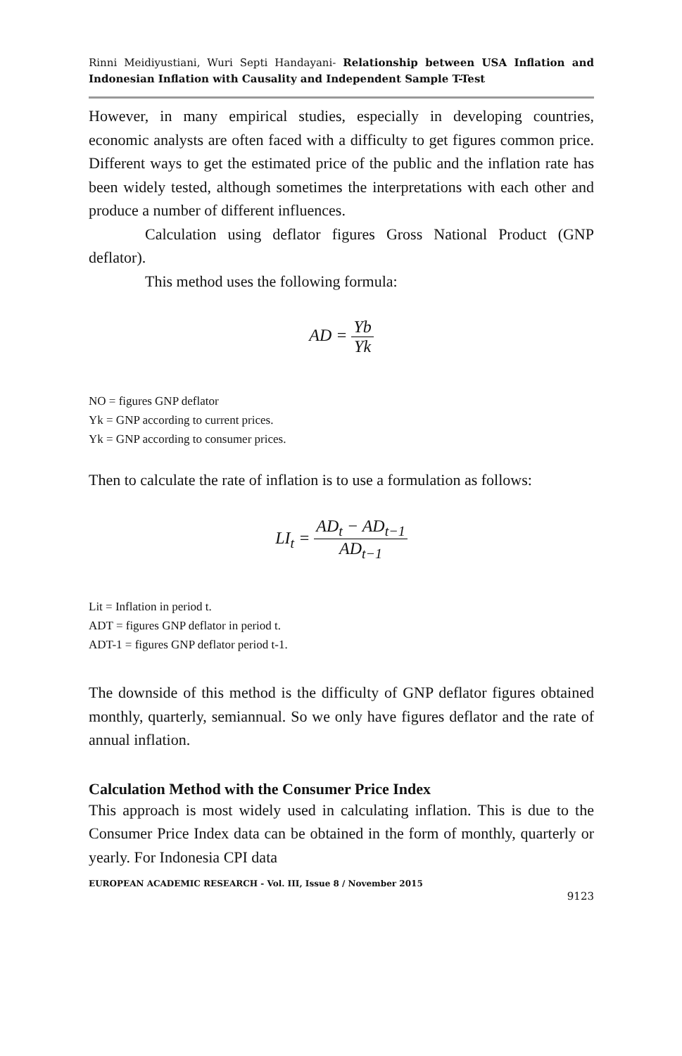Rinni Meidiyustiani, Wuri Septi Handayani- Relationship between USA Inflation and Indonesian Inflation with Causality and Independent Sample T-Test
However, in many empirical studies, especially in developing countries, economic analysts are often faced with a difficulty to get figures common price. Different ways to get the estimated price of the public and the inflation rate has been widely tested, although sometimes the interpretations with each other and produce a number of different influences.
Calculation using deflator figures Gross National Product (GNP deflator).
This method uses the following formula:
AD = Yb Yk
NO = figures GNP deflator
Yk = GNP according to current prices.
Yk = GNP according to consumer prices.
Then to calculate the rate of inflation is to use a formulation as follows:
LI<sub>t</sub> = AD<sub>t</sub> − AD<sub>t−1</sub> AD<sub>t−1</sub>
Lit = Inflation in period t.
ADT = figures GNP deflator in period t.
ADT-1 = figures GNP deflator period t-1.
The downside of this method is the difficulty of GNP deflator figures obtained monthly, quarterly, semiannual. So we only have figures deflator and the rate of annual inflation.
Calculation Method with the Consumer Price Index
This approach is most widely used in calculating inflation. This is due to the Consumer Price Index data can be obtained in the form of monthly, quarterly or yearly. For Indonesia CPI data
EUROPEAN ACADEMIC RESEARCH - Vol. III, Issue 8 / November 2015
9123